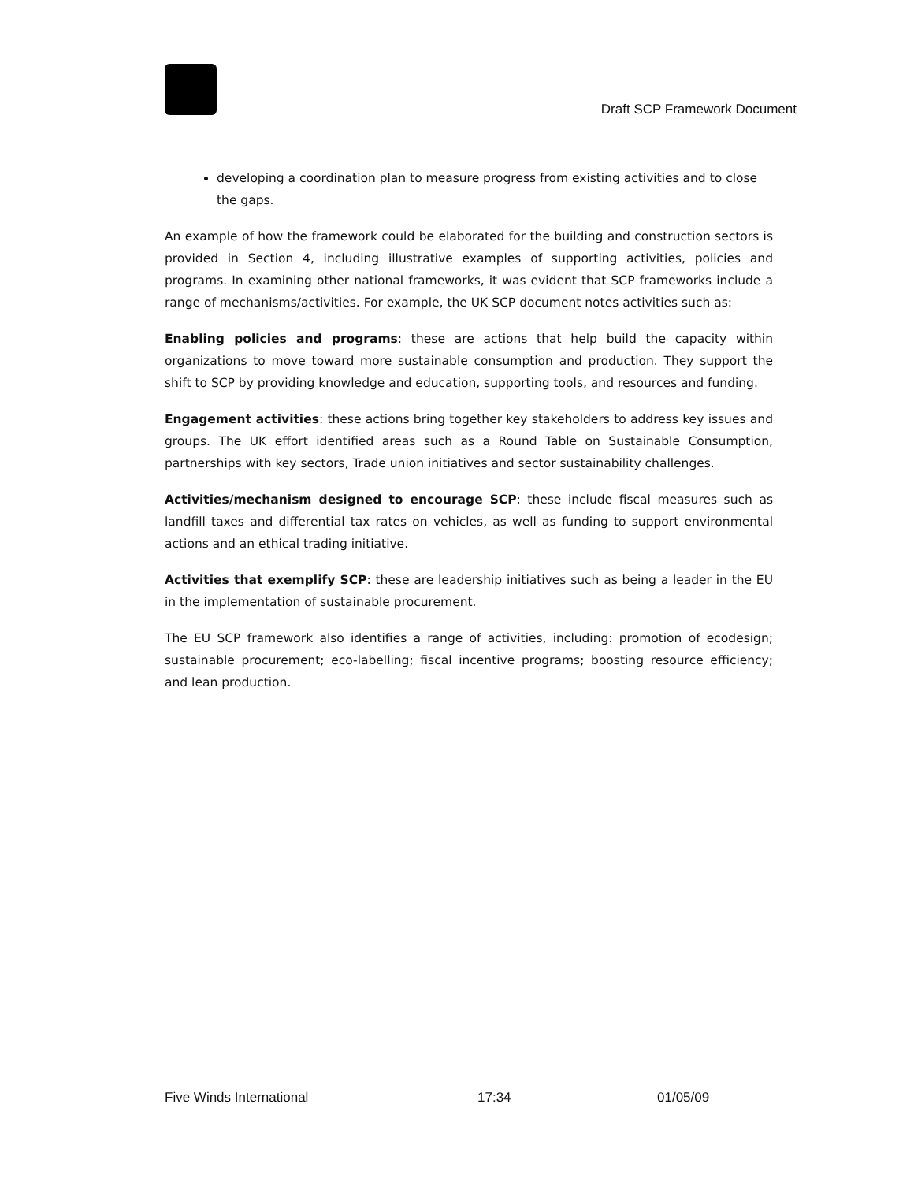Draft SCP Framework Document
developing a coordination plan to measure progress from existing activities and to close the gaps.
An example of how the framework could be elaborated for the building and construction sectors is provided in Section 4, including illustrative examples of supporting activities, policies and programs. In examining other national frameworks, it was evident that SCP frameworks include a range of mechanisms/activities. For example, the UK SCP document notes activities such as:
Enabling policies and programs: these are actions that help build the capacity within organizations to move toward more sustainable consumption and production. They support the shift to SCP by providing knowledge and education, supporting tools, and resources and funding.
Engagement activities: these actions bring together key stakeholders to address key issues and groups. The UK effort identified areas such as a Round Table on Sustainable Consumption, partnerships with key sectors, Trade union initiatives and sector sustainability challenges.
Activities/mechanism designed to encourage SCP: these include fiscal measures such as landfill taxes and differential tax rates on vehicles, as well as funding to support environmental actions and an ethical trading initiative.
Activities that exemplify SCP: these are leadership initiatives such as being a leader in the EU in the implementation of sustainable procurement.
The EU SCP framework also identifies a range of activities, including: promotion of ecodesign; sustainable procurement; eco-labelling; fiscal incentive programs; boosting resource efficiency; and lean production.
Five Winds International 17:34 01/05/09